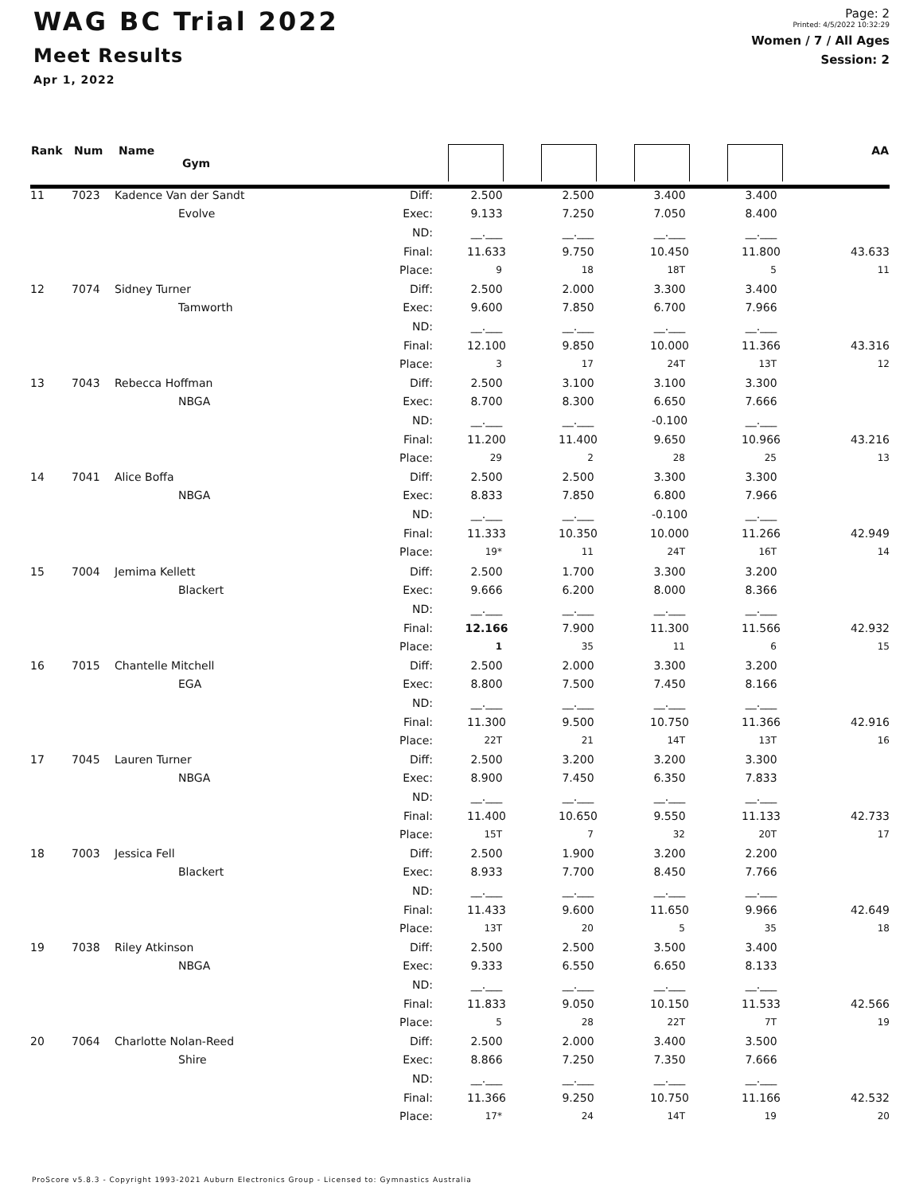WAG BC Trial 2022
Meet Results
Apr 1, 2022
Page: 2
Printed: 4/5/2022 10:32:29
Women / 7 / All Ages
Session: 2
| Rank | Num | Name Gym | | | | | | AA |
| --- | --- | --- | --- | --- | --- | --- | --- | --- |
| 11 | 7023 | Kadence Van der Sandt | Diff: | 2.500 | 2.500 | 3.400 | 3.400 | |
| | | Evolve | Exec: | 9.133 | 7.250 | 7.050 | 8.400 | |
| | | | ND: | __.___ | __.___ | __.___ | __.___ | |
| | | | Final: | 11.633 | 9.750 | 10.450 | 11.800 | 43.633 |
| | | | Place: | 9 | 18 | 18T | 5 | 11 |
| 12 | 7074 | Sidney Turner | Diff: | 2.500 | 2.000 | 3.300 | 3.400 | |
| | | Tamworth | Exec: | 9.600 | 7.850 | 6.700 | 7.966 | |
| | | | ND: | __.___ | __.___ | __.___ | __.___ | |
| | | | Final: | 12.100 | 9.850 | 10.000 | 11.366 | 43.316 |
| | | | Place: | 3 | 17 | 24T | 13T | 12 |
| 13 | 7043 | Rebecca Hoffman | Diff: | 2.500 | 3.100 | 3.100 | 3.300 | |
| | | NBGA | Exec: | 8.700 | 8.300 | 6.650 | 7.666 | |
| | | | ND: | __.___ | __.___ | -0.100 | __.___ | |
| | | | Final: | 11.200 | 11.400 | 9.650 | 10.966 | 43.216 |
| | | | Place: | 29 | 2 | 28 | 25 | 13 |
| 14 | 7041 | Alice Boffa | Diff: | 2.500 | 2.500 | 3.300 | 3.300 | |
| | | NBGA | Exec: | 8.833 | 7.850 | 6.800 | 7.966 | |
| | | | ND: | __.___ | __.___ | -0.100 | __.___ | |
| | | | Final: | 11.333 | 10.350 | 10.000 | 11.266 | 42.949 |
| | | | Place: | 19* | 11 | 24T | 16T | 14 |
| 15 | 7004 | Jemima Kellett | Diff: | 2.500 | 1.700 | 3.300 | 3.200 | |
| | | Blackert | Exec: | 9.666 | 6.200 | 8.000 | 8.366 | |
| | | | ND: | __.___ | __.___ | __.___ | __.___ | |
| | | | Final: | 12.166 | 7.900 | 11.300 | 11.566 | 42.932 |
| | | | Place: | 1 | 35 | 11 | 6 | 15 |
| 16 | 7015 | Chantelle Mitchell | Diff: | 2.500 | 2.000 | 3.300 | 3.200 | |
| | | EGA | Exec: | 8.800 | 7.500 | 7.450 | 8.166 | |
| | | | ND: | __.___ | __.___ | __.___ | __.___ | |
| | | | Final: | 11.300 | 9.500 | 10.750 | 11.366 | 42.916 |
| | | | Place: | 22T | 21 | 14T | 13T | 16 |
| 17 | 7045 | Lauren Turner | Diff: | 2.500 | 3.200 | 3.200 | 3.300 | |
| | | NBGA | Exec: | 8.900 | 7.450 | 6.350 | 7.833 | |
| | | | ND: | __.___ | __.___ | __.___ | __.___ | |
| | | | Final: | 11.400 | 10.650 | 9.550 | 11.133 | 42.733 |
| | | | Place: | 15T | 7 | 32 | 20T | 17 |
| 18 | 7003 | Jessica Fell | Diff: | 2.500 | 1.900 | 3.200 | 2.200 | |
| | | Blackert | Exec: | 8.933 | 7.700 | 8.450 | 7.766 | |
| | | | ND: | __.___ | __.___ | __.___ | __.___ | |
| | | | Final: | 11.433 | 9.600 | 11.650 | 9.966 | 42.649 |
| | | | Place: | 13T | 20 | 5 | 35 | 18 |
| 19 | 7038 | Riley Atkinson | Diff: | 2.500 | 2.500 | 3.500 | 3.400 | |
| | | NBGA | Exec: | 9.333 | 6.550 | 6.650 | 8.133 | |
| | | | ND: | __.___ | __.___ | __.___ | __.___ | |
| | | | Final: | 11.833 | 9.050 | 10.150 | 11.533 | 42.566 |
| | | | Place: | 5 | 28 | 22T | 7T | 19 |
| 20 | 7064 | Charlotte Nolan-Reed | Diff: | 2.500 | 2.000 | 3.400 | 3.500 | |
| | | Shire | Exec: | 8.866 | 7.250 | 7.350 | 7.666 | |
| | | | ND: | __.___ | __.___ | __.___ | __.___ | |
| | | | Final: | 11.366 | 9.250 | 10.750 | 11.166 | 42.532 |
| | | | Place: | 17* | 24 | 14T | 19 | 20 |
ProScore v5.8.3 - Copyright 1993-2021 Auburn Electronics Group - Licensed to: Gymnastics Australia